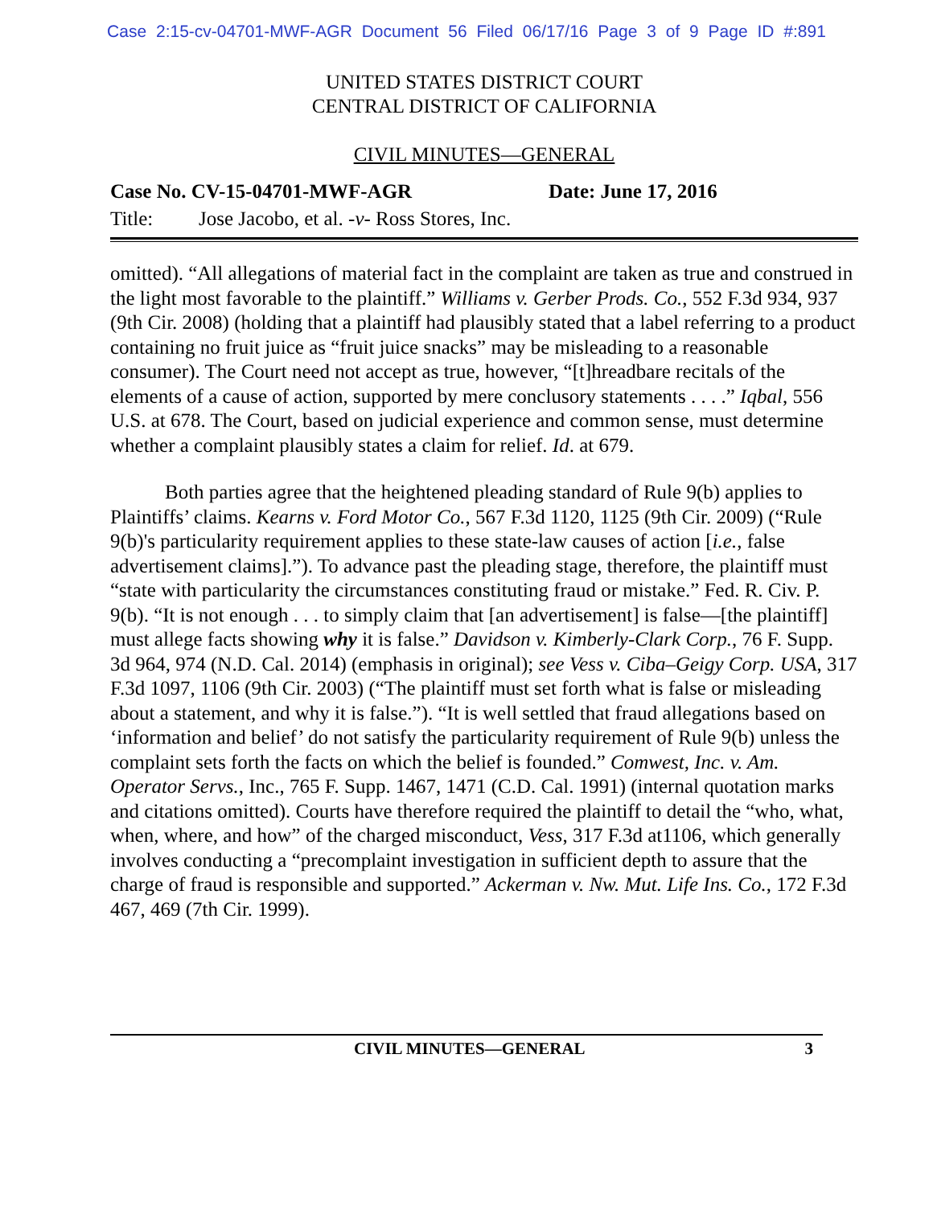Case 2:15-cv-04701-MWF-AGR Document 56 Filed 06/17/16 Page 3 of 9 Page ID #:891
UNITED STATES DISTRICT COURT
CENTRAL DISTRICT OF CALIFORNIA
CIVIL MINUTES—GENERAL
Case No. CV-15-04701-MWF-AGR Date: June 17, 2016
Title: Jose Jacobo, et al. -v- Ross Stores, Inc.
omitted). “All allegations of material fact in the complaint are taken as true and construed in the light most favorable to the plaintiff.” Williams v. Gerber Prods. Co., 552 F.3d 934, 937 (9th Cir. 2008) (holding that a plaintiff had plausibly stated that a label referring to a product containing no fruit juice as “fruit juice snacks” may be misleading to a reasonable consumer). The Court need not accept as true, however, “[t]hreadbare recitals of the elements of a cause of action, supported by mere conclusory statements . . . .” Iqbal, 556 U.S. at 678. The Court, based on judicial experience and common sense, must determine whether a complaint plausibly states a claim for relief. Id. at 679.
Both parties agree that the heightened pleading standard of Rule 9(b) applies to Plaintiffs’ claims. Kearns v. Ford Motor Co., 567 F.3d 1120, 1125 (9th Cir. 2009) (“Rule 9(b)'s particularity requirement applies to these state-law causes of action [i.e., false advertisement claims].”). To advance past the pleading stage, therefore, the plaintiff must “state with particularity the circumstances constituting fraud or mistake.” Fed. R. Civ. P. 9(b). “It is not enough . . . to simply claim that [an advertisement] is false—[the plaintiff] must allege facts showing why it is false.” Davidson v. Kimberly-Clark Corp., 76 F. Supp. 3d 964, 974 (N.D. Cal. 2014) (emphasis in original); see Vess v. Ciba–Geigy Corp. USA, 317 F.3d 1097, 1106 (9th Cir. 2003) (“The plaintiff must set forth what is false or misleading about a statement, and why it is false.”). “It is well settled that fraud allegations based on ‘information and belief’ do not satisfy the particularity requirement of Rule 9(b) unless the complaint sets forth the facts on which the belief is founded.” Comwest, Inc. v. Am. Operator Servs., Inc., 765 F. Supp. 1467, 1471 (C.D. Cal. 1991) (internal quotation marks and citations omitted). Courts have therefore required the plaintiff to detail the “who, what, when, where, and how” of the charged misconduct, Vess, 317 F.3d at1106, which generally involves conducting a “precomplaint investigation in sufficient depth to assure that the charge of fraud is responsible and supported.” Ackerman v. Nw. Mut. Life Ins. Co., 172 F.3d 467, 469 (7th Cir. 1999).
CIVIL MINUTES—GENERAL 3